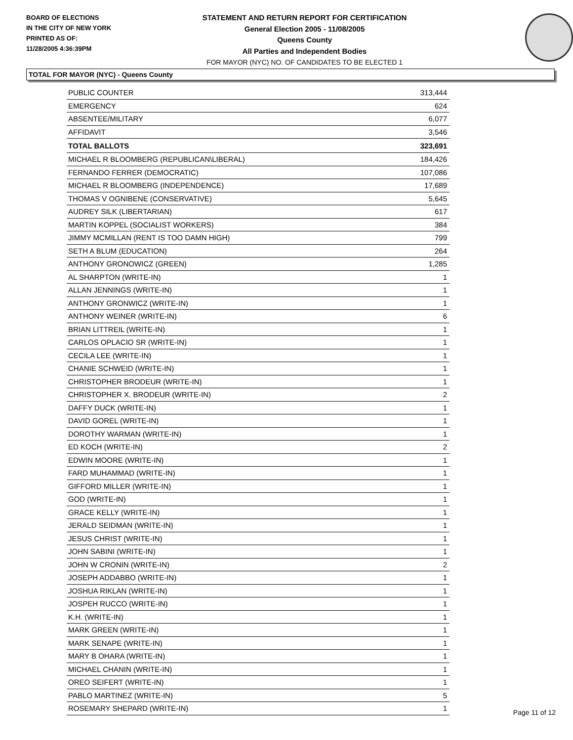BOARD OF ELECTIONS
IN THE CITY OF NEW YORK
PRINTED AS OF:
11/28/2005 4:36:39PM
STATEMENT AND RETURN REPORT FOR CERTIFICATION
General Election 2005 - 11/08/2005
Queens County
All Parties and Independent Bodies
FOR MAYOR (NYC) NO. OF CANDIDATES TO BE ELECTED 1
TOTAL FOR MAYOR (NYC) - Queens County
| PUBLIC COUNTER | 313,444 |
| EMERGENCY | 624 |
| ABSENTEE/MILITARY | 6,077 |
| AFFIDAVIT | 3,546 |
| TOTAL BALLOTS | 323,691 |
| MICHAEL R BLOOMBERG (REPUBLICAN\LIBERAL) | 184,426 |
| FERNANDO FERRER (DEMOCRATIC) | 107,086 |
| MICHAEL R BLOOMBERG (INDEPENDENCE) | 17,689 |
| THOMAS V OGNIBENE (CONSERVATIVE) | 5,645 |
| AUDREY SILK (LIBERTARIAN) | 617 |
| MARTIN KOPPEL (SOCIALIST WORKERS) | 384 |
| JIMMY MCMILLAN (RENT IS TOO DAMN HIGH) | 799 |
| SETH A BLUM (EDUCATION) | 264 |
| ANTHONY GRONOWICZ (GREEN) | 1,285 |
| AL SHARPTON (WRITE-IN) | 1 |
| ALLAN JENNINGS (WRITE-IN) | 1 |
| ANTHONY GRONWICZ (WRITE-IN) | 1 |
| ANTHONY WEINER (WRITE-IN) | 6 |
| BRIAN LITTREIL (WRITE-IN) | 1 |
| CARLOS OPLACIO SR (WRITE-IN) | 1 |
| CECILA LEE (WRITE-IN) | 1 |
| CHANIE SCHWEID (WRITE-IN) | 1 |
| CHRISTOPHER BRODEUR (WRITE-IN) | 1 |
| CHRISTOPHER X. BRODEUR (WRITE-IN) | 2 |
| DAFFY DUCK (WRITE-IN) | 1 |
| DAVID GOREL (WRITE-IN) | 1 |
| DOROTHY WARMAN (WRITE-IN) | 1 |
| ED KOCH (WRITE-IN) | 2 |
| EDWIN MOORE (WRITE-IN) | 1 |
| FARD MUHAMMAD (WRITE-IN) | 1 |
| GIFFORD MILLER (WRITE-IN) | 1 |
| GOD (WRITE-IN) | 1 |
| GRACE KELLY (WRITE-IN) | 1 |
| JERALD SEIDMAN (WRITE-IN) | 1 |
| JESUS CHRIST (WRITE-IN) | 1 |
| JOHN SABINI (WRITE-IN) | 1 |
| JOHN W CRONIN (WRITE-IN) | 2 |
| JOSEPH ADDABBO (WRITE-IN) | 1 |
| JOSHUA RIKLAN (WRITE-IN) | 1 |
| JOSPEH RUCCO (WRITE-IN) | 1 |
| K.H. (WRITE-IN) | 1 |
| MARK GREEN (WRITE-IN) | 1 |
| MARK SENAPE (WRITE-IN) | 1 |
| MARY B OHARA (WRITE-IN) | 1 |
| MICHAEL CHANIN (WRITE-IN) | 1 |
| OREO SEIFERT (WRITE-IN) | 1 |
| PABLO MARTINEZ (WRITE-IN) | 5 |
| ROSEMARY SHEPARD (WRITE-IN) | 1 |
Page 11 of 12